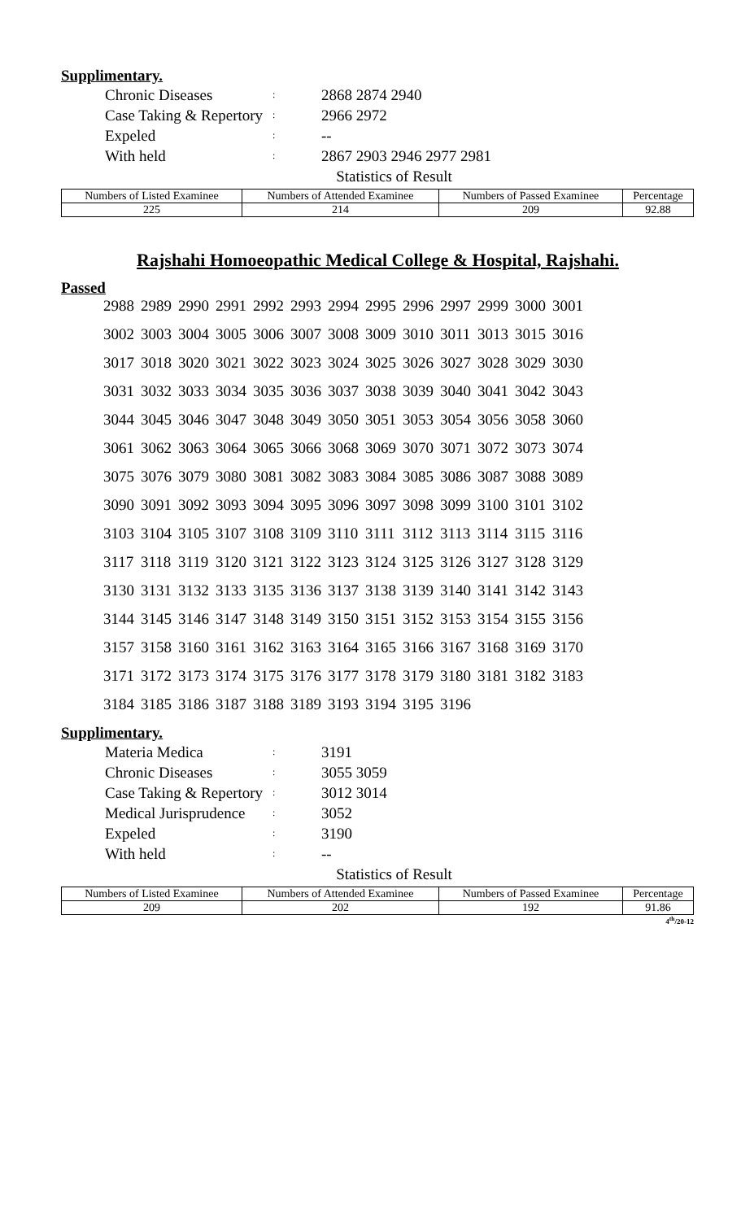Supplimentary.
| Chronic Diseases | : | 2868 2874 2940 |
| Case Taking & Repertory | : | 2966 2972 |
| Expeled | : | -- |
| With held | : | 2867 2903 2946 2977 2981 |
Statistics of Result
| Numbers of Listed Examinee | Numbers of Attended Examinee | Numbers of Passed Examinee | Percentage |
| 225 | 214 | 209 | 92.88 |
Rajshahi Homoeopathic Medical College & Hospital, Rajshahi.
Passed
| 2988 | 2989 | 2990 | 2991 | 2992 | 2993 | 2994 | 2995 | 2996 | 2997 | 2999 | 3000 | 3001 |
| 3002 | 3003 | 3004 | 3005 | 3006 | 3007 | 3008 | 3009 | 3010 | 3011 | 3013 | 3015 | 3016 |
| 3017 | 3018 | 3020 | 3021 | 3022 | 3023 | 3024 | 3025 | 3026 | 3027 | 3028 | 3029 | 3030 |
| 3031 | 3032 | 3033 | 3034 | 3035 | 3036 | 3037 | 3038 | 3039 | 3040 | 3041 | 3042 | 3043 |
| 3044 | 3045 | 3046 | 3047 | 3048 | 3049 | 3050 | 3051 | 3053 | 3054 | 3056 | 3058 | 3060 |
| 3061 | 3062 | 3063 | 3064 | 3065 | 3066 | 3068 | 3069 | 3070 | 3071 | 3072 | 3073 | 3074 |
| 3075 | 3076 | 3079 | 3080 | 3081 | 3082 | 3083 | 3084 | 3085 | 3086 | 3087 | 3088 | 3089 |
| 3090 | 3091 | 3092 | 3093 | 3094 | 3095 | 3096 | 3097 | 3098 | 3099 | 3100 | 3101 | 3102 |
| 3103 | 3104 | 3105 | 3107 | 3108 | 3109 | 3110 | 3111 | 3112 | 3113 | 3114 | 3115 | 3116 |
| 3117 | 3118 | 3119 | 3120 | 3121 | 3122 | 3123 | 3124 | 3125 | 3126 | 3127 | 3128 | 3129 |
| 3130 | 3131 | 3132 | 3133 | 3135 | 3136 | 3137 | 3138 | 3139 | 3140 | 3141 | 3142 | 3143 |
| 3144 | 3145 | 3146 | 3147 | 3148 | 3149 | 3150 | 3151 | 3152 | 3153 | 3154 | 3155 | 3156 |
| 3157 | 3158 | 3160 | 3161 | 3162 | 3163 | 3164 | 3165 | 3166 | 3167 | 3168 | 3169 | 3170 |
| 3171 | 3172 | 3173 | 3174 | 3175 | 3176 | 3177 | 3178 | 3179 | 3180 | 3181 | 3182 | 3183 |
| 3184 | 3185 | 3186 | 3187 | 3188 | 3189 | 3193 | 3194 | 3195 | 3196 | | | |
Supplimentary.
| Materia Medica | : | 3191 |
| Chronic Diseases | : | 3055 3059 |
| Case Taking & Repertory | : | 3012 3014 |
| Medical Jurisprudence | : | 3052 |
| Expeled | : | 3190 |
| With held | : | -- |
Statistics of Result
| Numbers of Listed Examinee | Numbers of Attended Examinee | Numbers of Passed Examinee | Percentage |
| 209 | 202 | 192 | 91.86 |
4<sup>th</sup>/20-12